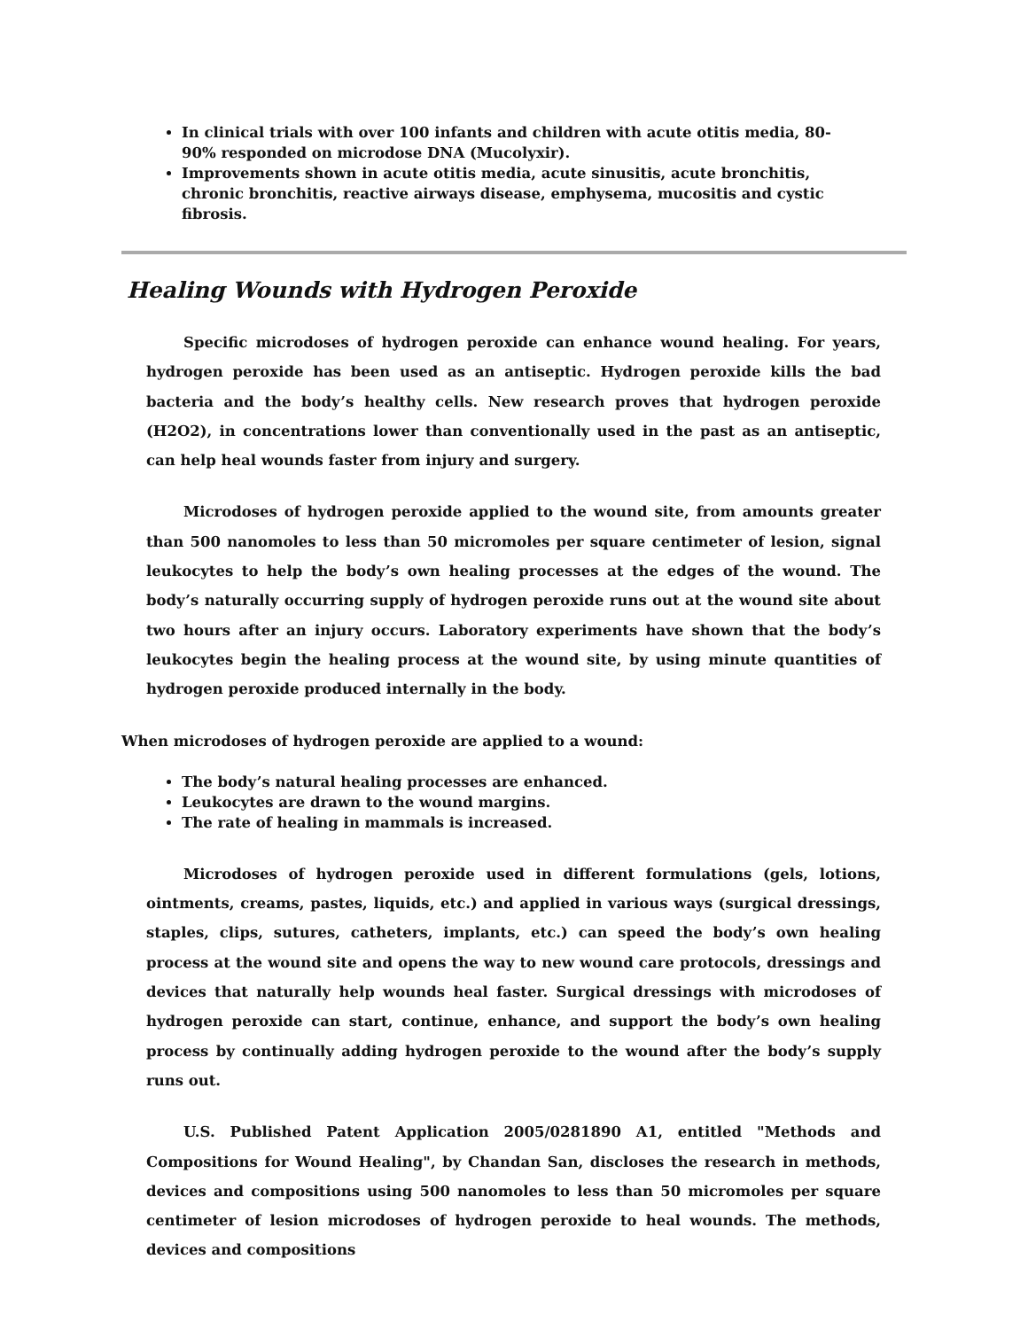In clinical trials with over 100 infants and children with acute otitis media, 80-90% responded on microdose DNA (Mucolyxir).
Improvements shown in acute otitis media, acute sinusitis, acute bronchitis, chronic bronchitis, reactive airways disease, emphysema, mucositis and cystic fibrosis.
Healing Wounds with Hydrogen Peroxide
Specific microdoses of hydrogen peroxide can enhance wound healing. For years, hydrogen peroxide has been used as an antiseptic. Hydrogen peroxide kills the bad bacteria and the body’s healthy cells. New research proves that hydrogen peroxide (H2O2), in concentrations lower than conventionally used in the past as an antiseptic, can help heal wounds faster from injury and surgery.
Microdoses of hydrogen peroxide applied to the wound site, from amounts greater than 500 nanomoles to less than 50 micromoles per square centimeter of lesion, signal leukocytes to help the body’s own healing processes at the edges of the wound. The body’s naturally occurring supply of hydrogen peroxide runs out at the wound site about two hours after an injury occurs. Laboratory experiments have shown that the body’s leukocytes begin the healing process at the wound site, by using minute quantities of hydrogen peroxide produced internally in the body.
When microdoses of hydrogen peroxide are applied to a wound:
The body’s natural healing processes are enhanced.
Leukocytes are drawn to the wound margins.
The rate of healing in mammals is increased.
Microdoses of hydrogen peroxide used in different formulations (gels, lotions, ointments, creams, pastes, liquids, etc.) and applied in various ways (surgical dressings, staples, clips, sutures, catheters, implants, etc.) can speed the body’s own healing process at the wound site and opens the way to new wound care protocols, dressings and devices that naturally help wounds heal faster. Surgical dressings with microdoses of hydrogen peroxide can start, continue, enhance, and support the body’s own healing process by continually adding hydrogen peroxide to the wound after the body’s supply runs out.
U.S. Published Patent Application 2005/0281890 A1, entitled "Methods and Compositions for Wound Healing", by Chandan San, discloses the research in methods, devices and compositions using 500 nanomoles to less than 50 micromoles per square centimeter of lesion microdoses of hydrogen peroxide to heal wounds. The methods, devices and compositions